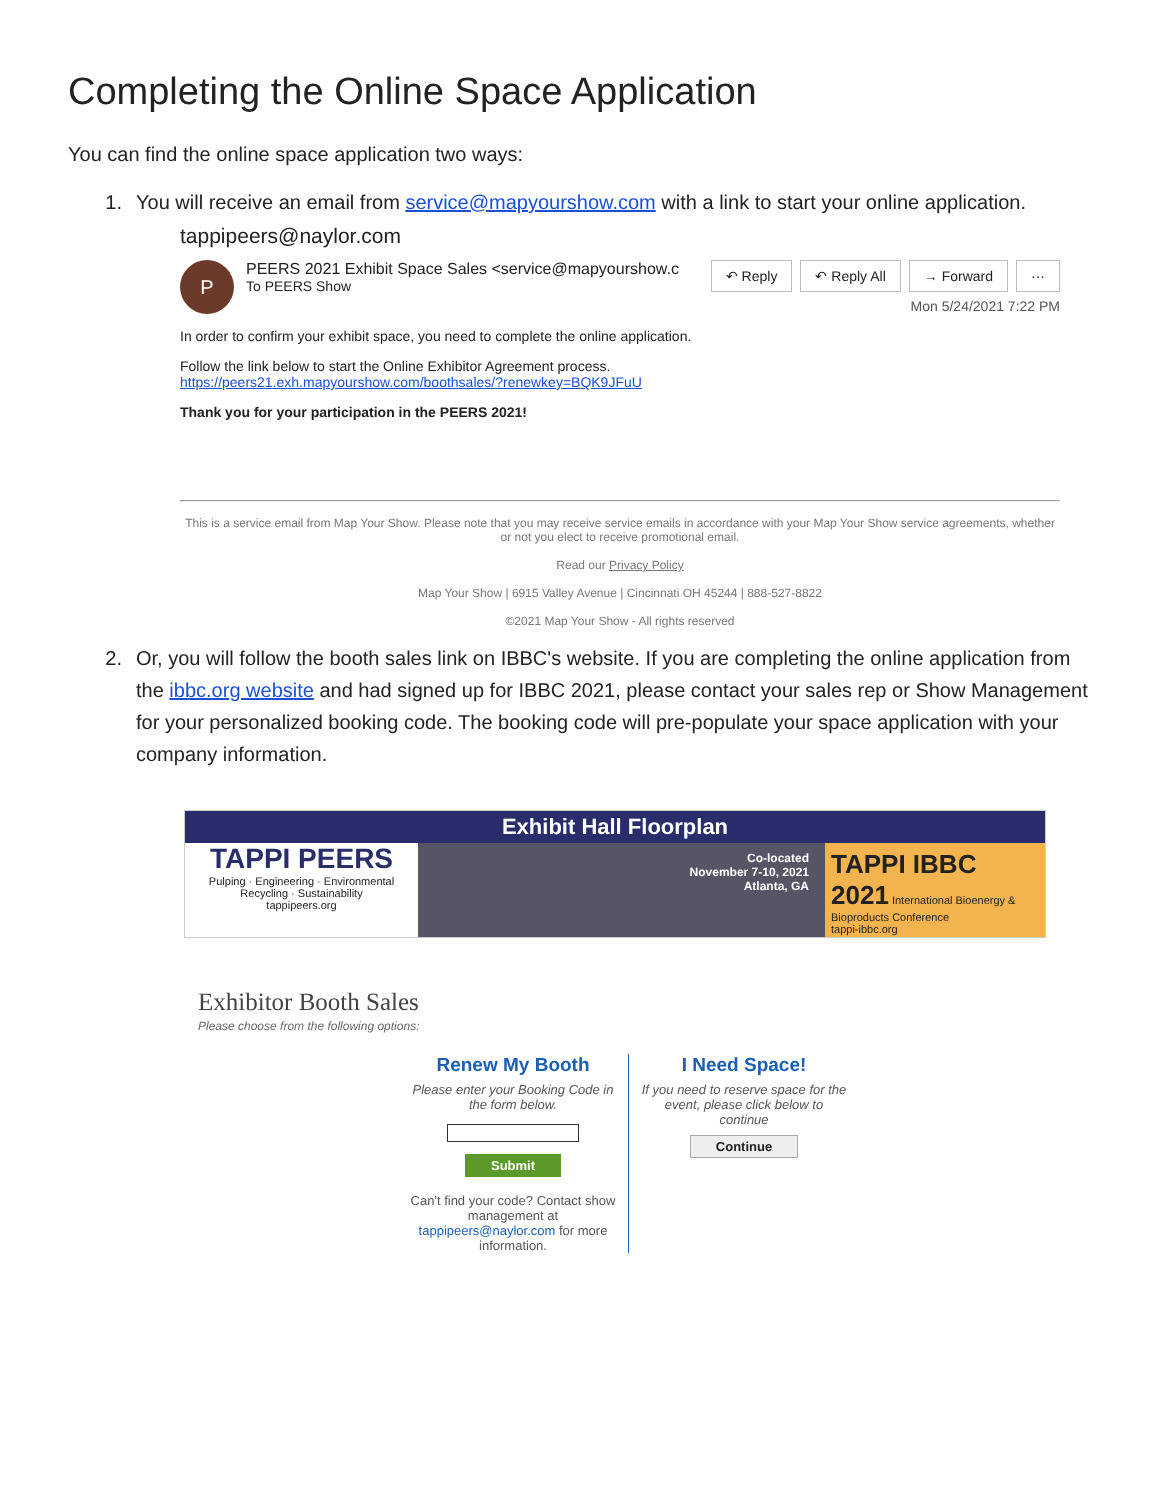Completing the Online Space Application
You can find the online space application two ways:
1. You will receive an email from service@mapyourshow.com with a link to start your online application.
tappipeers@naylor.com
P
PEERS 2021 Exhibit Space Sales <service@mapyourshow.c
To PEERS Show
↶ Reply ↶ Reply All → Forward ···
Mon 5/24/2021 7:22 PM
In order to confirm your exhibit space, you need to complete the online application.
Follow the link below to start the Online Exhibitor Agreement process.
https://peers21.exh.mapyourshow.com/boothsales/?renewkey=BQK9JFuU
Thank you for your participation in the PEERS 2021!
This is a service email from Map Your Show. Please note that you may receive service emails in accordance with your Map Your Show service agreements, whether or not you elect to receive promotional email.
Read our Privacy Policy
Map Your Show | 6915 Valley Avenue | Cincinnati OH 45244 | 888-527-8822
©2021 Map Your Show - All rights reserved
2. Or, you will follow the booth sales link on IBBC's website. If you are completing the online application from the ibbc.org website and had signed up for IBBC 2021, please contact your sales rep or Show Management for your personalized booking code. The booking code will pre-populate your space application with your company information.
Exhibit Hall Floorplan
TAPPI PEERS
Pulping · Engineering · Environmental
Recycling · Sustainability
tappipeers.org
Co-located
November 7-10, 2021
Atlanta, GA
TAPPI IBBC 2021 International Bioenergy & Bioproducts Conference
tappi-ibbc.org
Exhibitor Booth Sales
Please choose from the following options:
Renew My Booth
Please enter your Booking Code in the form below.
Submit
Can't find your code? Contact show management at tappipeers@naylor.com for more information.
I Need Space!
If you need to reserve space for the event, please click below to continue
Continue